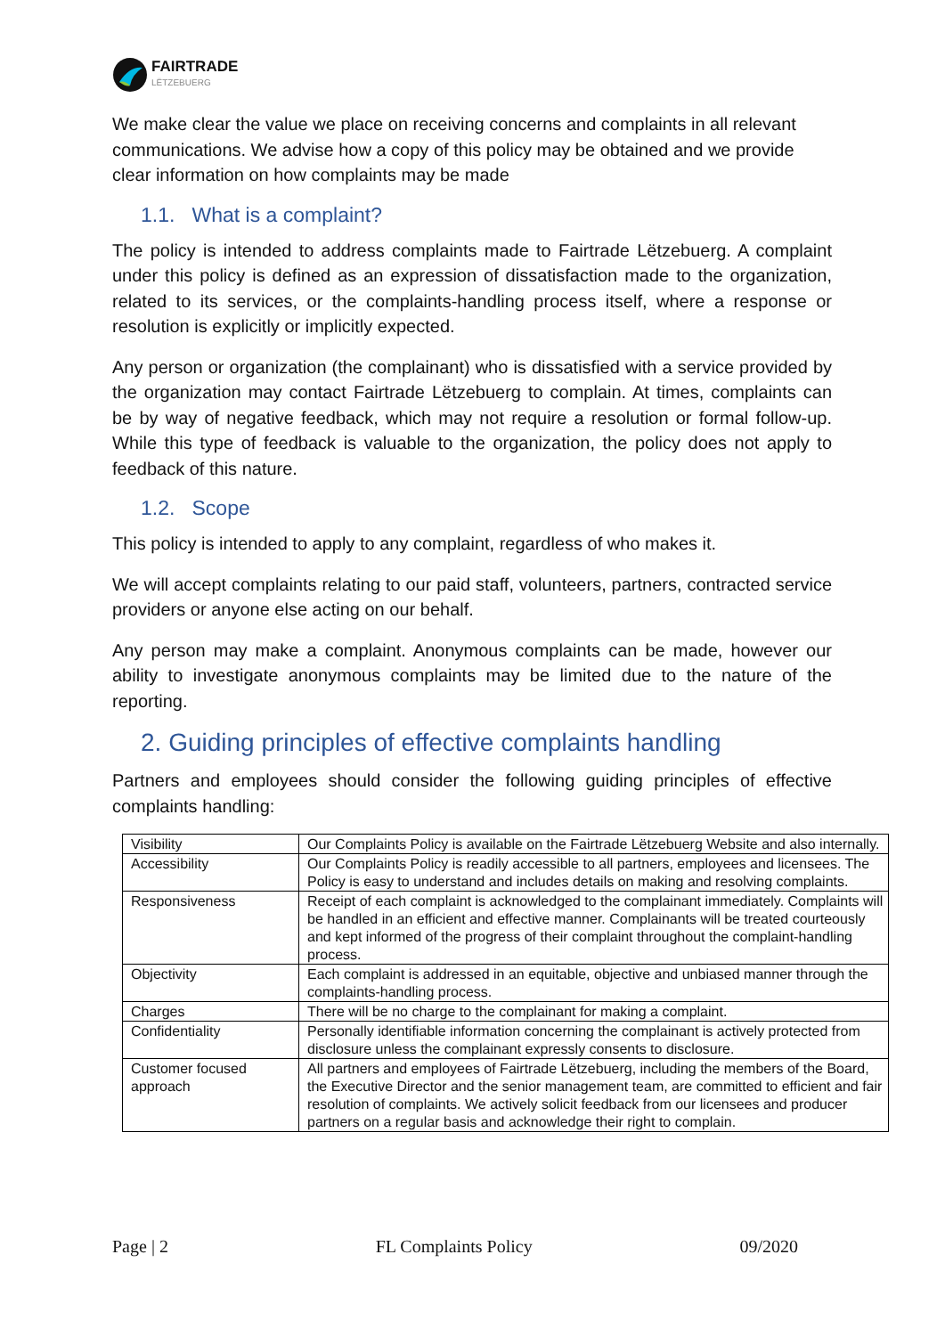FAIRTRADE
LËTZEBUERG
We make clear the value we place on receiving concerns and complaints in all relevant communications. We advise how a copy of this policy may be obtained and we provide clear information on how complaints may be made
1.1. What is a complaint?
The policy is intended to address complaints made to Fairtrade Lëtzebuerg. A complaint under this policy is defined as an expression of dissatisfaction made to the organization, related to its services, or the complaints-handling process itself, where a response or resolution is explicitly or implicitly expected.
Any person or organization (the complainant) who is dissatisfied with a service provided by the organization may contact Fairtrade Lëtzebuerg to complain. At times, complaints can be by way of negative feedback, which may not require a resolution or formal follow-up. While this type of feedback is valuable to the organization, the policy does not apply to feedback of this nature.
1.2. Scope
This policy is intended to apply to any complaint, regardless of who makes it.
We will accept complaints relating to our paid staff, volunteers, partners, contracted service providers or anyone else acting on our behalf.
Any person may make a complaint. Anonymous complaints can be made, however our ability to investigate anonymous complaints may be limited due to the nature of the reporting.
2. Guiding principles of effective complaints handling
Partners and employees should consider the following guiding principles of effective complaints handling:
| Visibility | Our Complaints Policy is available on the Fairtrade Lëtzebuerg Website and also internally. |
| Accessibility | Our Complaints Policy is readily accessible to all partners, employees and licensees. The Policy is easy to understand and includes details on making and resolving complaints. |
| Responsiveness | Receipt of each complaint is acknowledged to the complainant immediately. Complaints will be handled in an efficient and effective manner. Complainants will be treated courteously and kept informed of the progress of their complaint throughout the complaint-handling process. |
| Objectivity | Each complaint is addressed in an equitable, objective and unbiased manner through the complaints-handling process. |
| Charges | There will be no charge to the complainant for making a complaint. |
| Confidentiality | Personally identifiable information concerning the complainant is actively protected from disclosure unless the complainant expressly consents to disclosure. |
| Customer focused approach | All partners and employees of Fairtrade Lëtzebuerg, including the members of the Board, the Executive Director and the senior management team, are committed to efficient and fair resolution of complaints. We actively solicit feedback from our licensees and producer partners on a regular basis and acknowledge their right to complain. |
Page | 2 FL Complaints Policy 09/2020